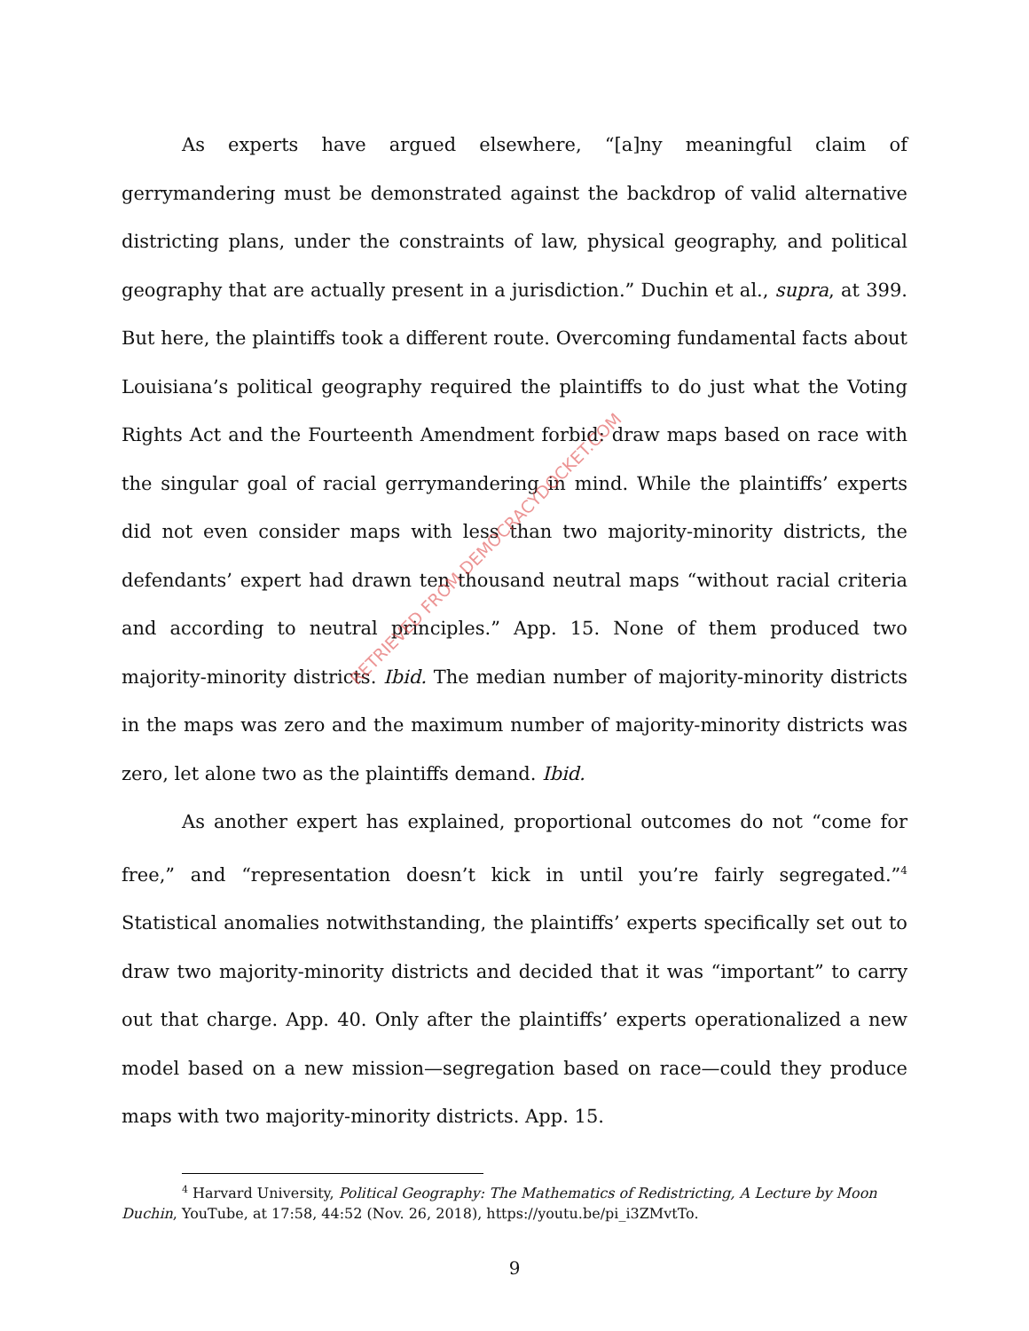As experts have argued elsewhere, “[a]ny meaningful claim of gerrymandering must be demonstrated against the backdrop of valid alternative districting plans, under the constraints of law, physical geography, and political geography that are actually present in a jurisdiction.” Duchin et al., supra, at 399. But here, the plaintiffs took a different route. Overcoming fundamental facts about Louisiana’s political geography required the plaintiffs to do just what the Voting Rights Act and the Fourteenth Amendment forbid: draw maps based on race with the singular goal of racial gerrymandering in mind. While the plaintiffs’ experts did not even consider maps with less than two majority-minority districts, the defendants’ expert had drawn ten thousand neutral maps “without racial criteria and according to neutral principles.” App. 15. None of them produced two majority-minority districts. Ibid. The median number of majority-minority districts in the maps was zero and the maximum number of majority-minority districts was zero, let alone two as the plaintiffs demand. Ibid.
As another expert has explained, proportional outcomes do not “come for free,” and “representation doesn’t kick in until you’re fairly segregated.”<sup>4</sup> Statistical anomalies notwithstanding, the plaintiffs’ experts specifically set out to draw two majority-minority districts and decided that it was “important” to carry out that charge. App. 40. Only after the plaintiffs’ experts operationalized a new model based on a new mission—segregation based on race—could they produce maps with two majority-minority districts. App. 15.
<sup>4</sup> Harvard University, Political Geography: The Mathematics of Redistricting, A Lecture by Moon Duchin, YouTube, at 17:58, 44:52 (Nov. 26, 2018), https://youtu.be/pi_i3ZMvtTo.
9
RETRIEVED FROM DEMOCRACYDOCKET.COM